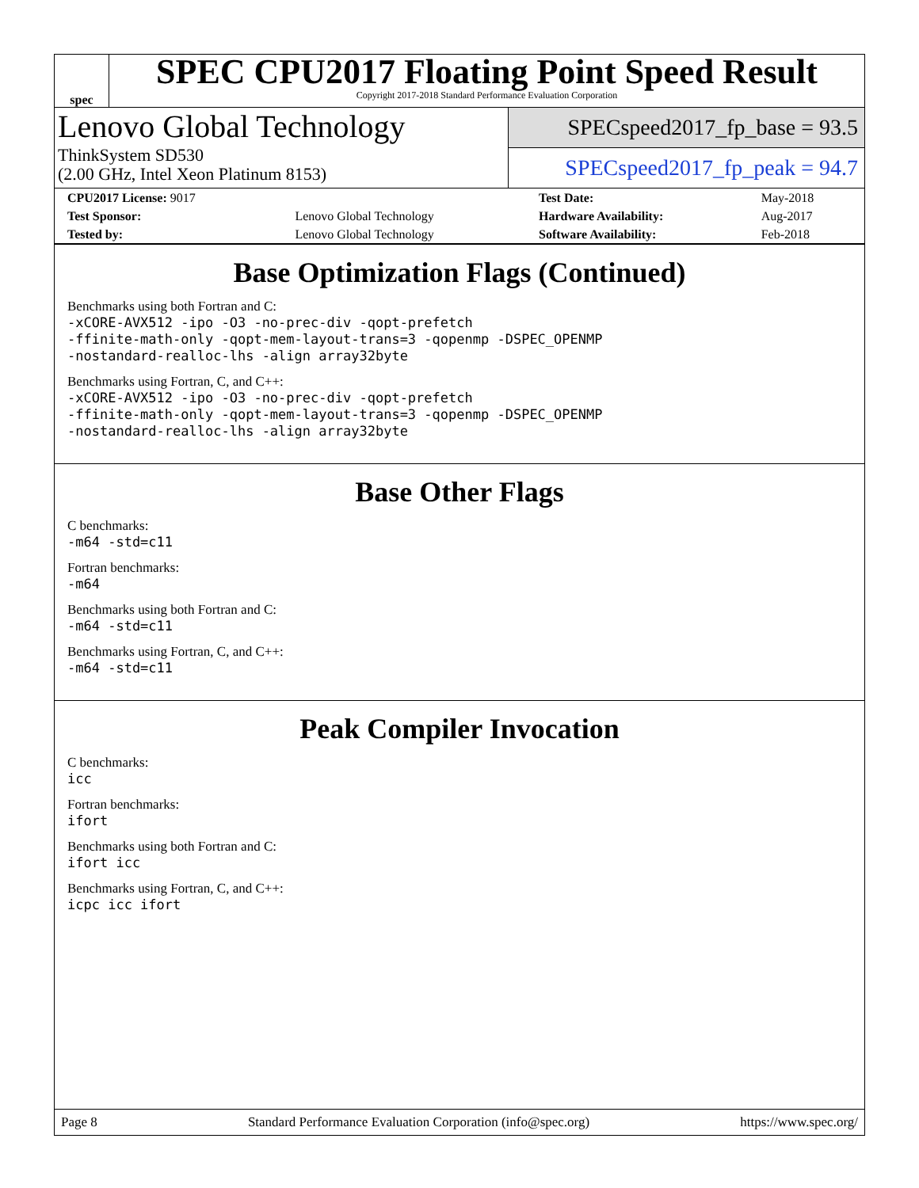spec
SPEC CPU2017 Floating Point Speed Result
Copyright 2017-2018 Standard Performance Evaluation Corporation
Lenovo Global Technology
ThinkSystem SD530
(2.00 GHz, Intel Xeon Platinum 8153)
SPECspeed2017_fp_base = 93.5
SPECspeed2017_fp_peak = 94.7
| CPU2017 License: 9017 | | Test Date: | May-2018 |
| Test Sponsor: | Lenovo Global Technology | Hardware Availability: | Aug-2017 |
| Tested by: | Lenovo Global Technology | Software Availability: | Feb-2018 |
Base Optimization Flags (Continued)
Benchmarks using both Fortran and C:
-xCORE-AVX512 -ipo -O3 -no-prec-div -qopt-prefetch
-ffinite-math-only -qopt-mem-layout-trans=3 -qopenmp -DSPEC_OPENMP
-nostandard-realloc-lhs -align array32byte
Benchmarks using Fortran, C, and C++:
-xCORE-AVX512 -ipo -O3 -no-prec-div -qopt-prefetch
-ffinite-math-only -qopt-mem-layout-trans=3 -qopenmp -DSPEC_OPENMP
-nostandard-realloc-lhs -align array32byte
Base Other Flags
C benchmarks:
-m64 -std=c11
Fortran benchmarks:
-m64
Benchmarks using both Fortran and C:
-m64 -std=c11
Benchmarks using Fortran, C, and C++:
-m64 -std=c11
Peak Compiler Invocation
C benchmarks:
icc
Fortran benchmarks:
ifort
Benchmarks using both Fortran and C:
ifort icc
Benchmarks using Fortran, C, and C++:
icpc icc ifort
Page 8 Standard Performance Evaluation Corporation (info@spec.org) https://www.spec.org/